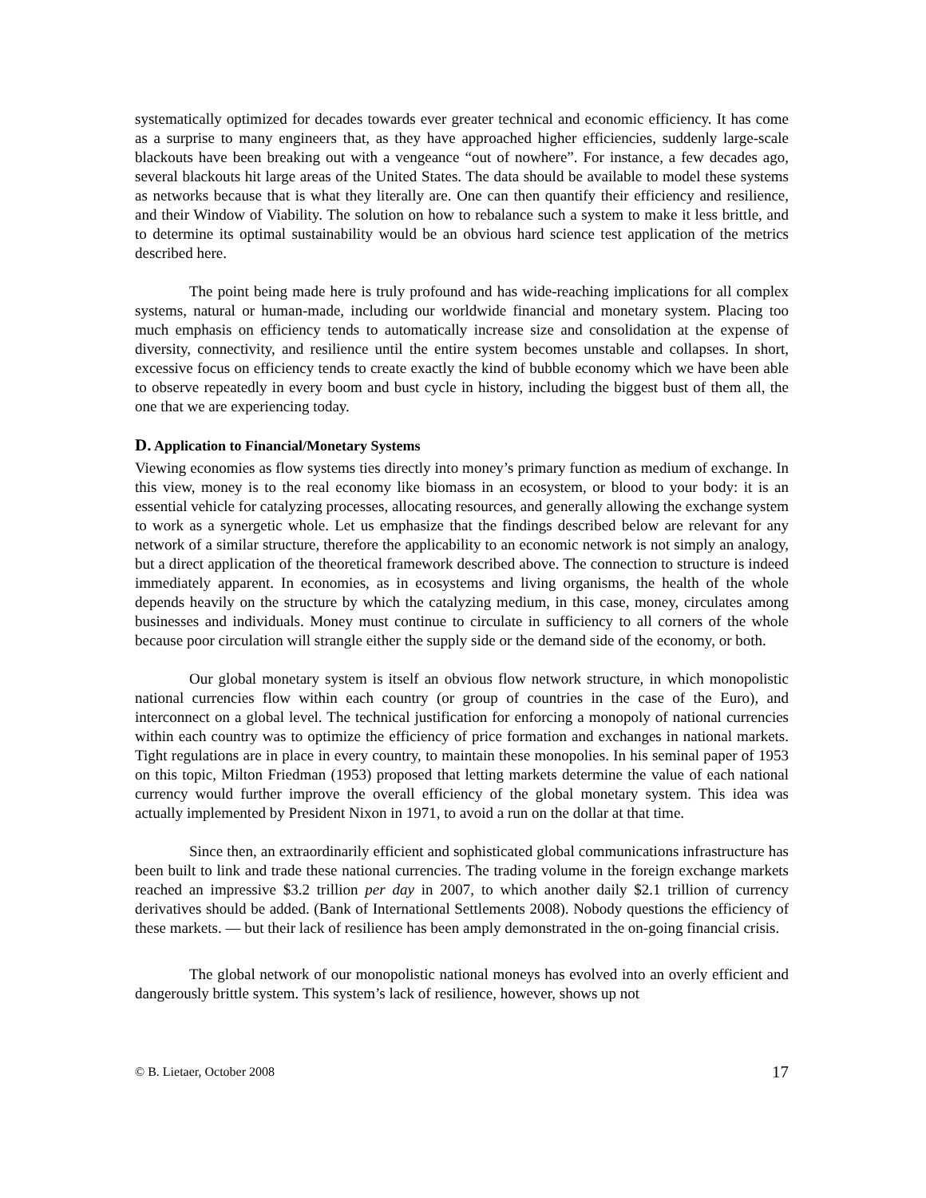systematically optimized for decades towards ever greater technical and economic efficiency. It has come as a surprise to many engineers that, as they have approached higher efficiencies, suddenly large-scale blackouts have been breaking out with a vengeance “out of nowhere”. For instance, a few decades ago, several blackouts hit large areas of the United States. The data should be available to model these systems as networks because that is what they literally are. One can then quantify their efficiency and resilience, and their Window of Viability. The solution on how to rebalance such a system to make it less brittle, and to determine its optimal sustainability would be an obvious hard science test application of the metrics described here.
The point being made here is truly profound and has wide-reaching implications for all complex systems, natural or human-made, including our worldwide financial and monetary system. Placing too much emphasis on efficiency tends to automatically increase size and consolidation at the expense of diversity, connectivity, and resilience until the entire system becomes unstable and collapses. In short, excessive focus on efficiency tends to create exactly the kind of bubble economy which we have been able to observe repeatedly in every boom and bust cycle in history, including the biggest bust of them all, the one that we are experiencing today.
D. Application to Financial/Monetary Systems
Viewing economies as flow systems ties directly into money’s primary function as medium of exchange. In this view, money is to the real economy like biomass in an ecosystem, or blood to your body: it is an essential vehicle for catalyzing processes, allocating resources, and generally allowing the exchange system to work as a synergetic whole. Let us emphasize that the findings described below are relevant for any network of a similar structure, therefore the applicability to an economic network is not simply an analogy, but a direct application of the theoretical framework described above. The connection to structure is indeed immediately apparent. In economies, as in ecosystems and living organisms, the health of the whole depends heavily on the structure by which the catalyzing medium, in this case, money, circulates among businesses and individuals. Money must continue to circulate in sufficiency to all corners of the whole because poor circulation will strangle either the supply side or the demand side of the economy, or both.
Our global monetary system is itself an obvious flow network structure, in which monopolistic national currencies flow within each country (or group of countries in the case of the Euro), and interconnect on a global level. The technical justification for enforcing a monopoly of national currencies within each country was to optimize the efficiency of price formation and exchanges in national markets. Tight regulations are in place in every country, to maintain these monopolies. In his seminal paper of 1953 on this topic, Milton Friedman (1953) proposed that letting markets determine the value of each national currency would further improve the overall efficiency of the global monetary system. This idea was actually implemented by President Nixon in 1971, to avoid a run on the dollar at that time.
Since then, an extraordinarily efficient and sophisticated global communications infrastructure has been built to link and trade these national currencies. The trading volume in the foreign exchange markets reached an impressive $3.2 trillion per day in 2007, to which another daily $2.1 trillion of currency derivatives should be added. (Bank of International Settlements 2008). Nobody questions the efficiency of these markets. ― but their lack of resilience has been amply demonstrated in the on-going financial crisis.
The global network of our monopolistic national moneys has evolved into an overly efficient and dangerously brittle system. This system’s lack of resilience, however, shows up not
© B. Lietaer, October 2008 17